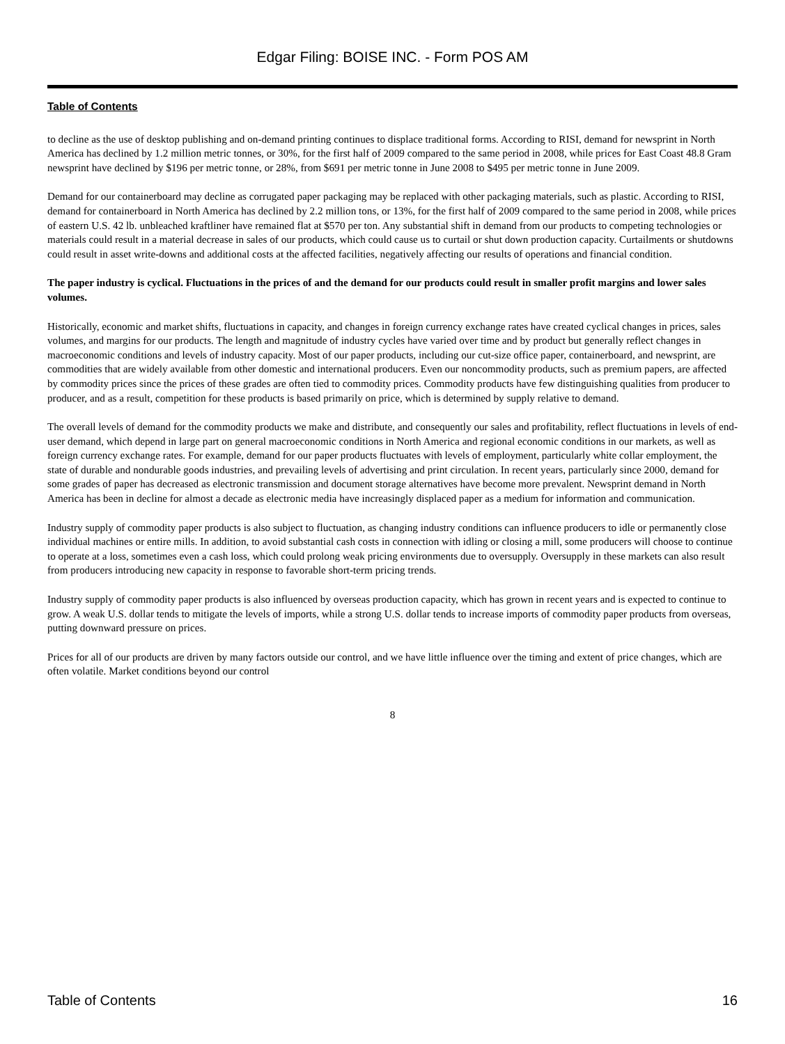Edgar Filing: BOISE INC. - Form POS AM
Table of Contents
to decline as the use of desktop publishing and on-demand printing continues to displace traditional forms. According to RISI, demand for newsprint in North America has declined by 1.2 million metric tonnes, or 30%, for the first half of 2009 compared to the same period in 2008, while prices for East Coast 48.8 Gram newsprint have declined by $196 per metric tonne, or 28%, from $691 per metric tonne in June 2008 to $495 per metric tonne in June 2009.
Demand for our containerboard may decline as corrugated paper packaging may be replaced with other packaging materials, such as plastic. According to RISI, demand for containerboard in North America has declined by 2.2 million tons, or 13%, for the first half of 2009 compared to the same period in 2008, while prices of eastern U.S. 42 lb. unbleached kraftliner have remained flat at $570 per ton. Any substantial shift in demand from our products to competing technologies or materials could result in a material decrease in sales of our products, which could cause us to curtail or shut down production capacity. Curtailments or shutdowns could result in asset write-downs and additional costs at the affected facilities, negatively affecting our results of operations and financial condition.
The paper industry is cyclical. Fluctuations in the prices of and the demand for our products could result in smaller profit margins and lower sales volumes.
Historically, economic and market shifts, fluctuations in capacity, and changes in foreign currency exchange rates have created cyclical changes in prices, sales volumes, and margins for our products. The length and magnitude of industry cycles have varied over time and by product but generally reflect changes in macroeconomic conditions and levels of industry capacity. Most of our paper products, including our cut-size office paper, containerboard, and newsprint, are commodities that are widely available from other domestic and international producers. Even our noncommodity products, such as premium papers, are affected by commodity prices since the prices of these grades are often tied to commodity prices. Commodity products have few distinguishing qualities from producer to producer, and as a result, competition for these products is based primarily on price, which is determined by supply relative to demand.
The overall levels of demand for the commodity products we make and distribute, and consequently our sales and profitability, reflect fluctuations in levels of end-user demand, which depend in large part on general macroeconomic conditions in North America and regional economic conditions in our markets, as well as foreign currency exchange rates. For example, demand for our paper products fluctuates with levels of employment, particularly white collar employment, the state of durable and nondurable goods industries, and prevailing levels of advertising and print circulation. In recent years, particularly since 2000, demand for some grades of paper has decreased as electronic transmission and document storage alternatives have become more prevalent. Newsprint demand in North America has been in decline for almost a decade as electronic media have increasingly displaced paper as a medium for information and communication.
Industry supply of commodity paper products is also subject to fluctuation, as changing industry conditions can influence producers to idle or permanently close individual machines or entire mills. In addition, to avoid substantial cash costs in connection with idling or closing a mill, some producers will choose to continue to operate at a loss, sometimes even a cash loss, which could prolong weak pricing environments due to oversupply. Oversupply in these markets can also result from producers introducing new capacity in response to favorable short-term pricing trends.
Industry supply of commodity paper products is also influenced by overseas production capacity, which has grown in recent years and is expected to continue to grow. A weak U.S. dollar tends to mitigate the levels of imports, while a strong U.S. dollar tends to increase imports of commodity paper products from overseas, putting downward pressure on prices.
Prices for all of our products are driven by many factors outside our control, and we have little influence over the timing and extent of price changes, which are often volatile. Market conditions beyond our control
8
Table of Contents 16